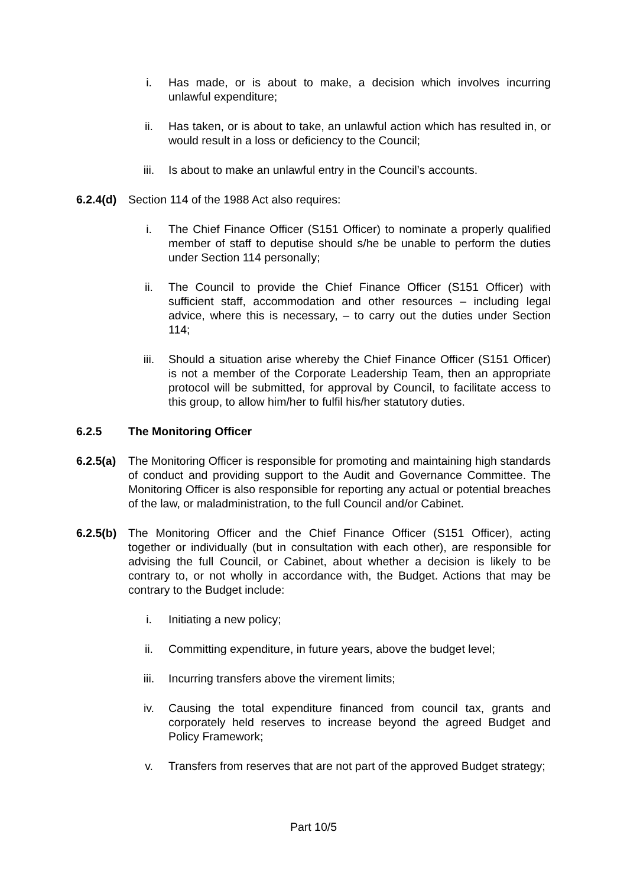i. Has made, or is about to make, a decision which involves incurring unlawful expenditure;
ii. Has taken, or is about to take, an unlawful action which has resulted in, or would result in a loss or deficiency to the Council;
iii. Is about to make an unlawful entry in the Council’s accounts.
6.2.4(d) Section 114 of the 1988 Act also requires:
i. The Chief Finance Officer (S151 Officer) to nominate a properly qualified member of staff to deputise should s/he be unable to perform the duties under Section 114 personally;
ii. The Council to provide the Chief Finance Officer (S151 Officer) with sufficient staff, accommodation and other resources – including legal advice, where this is necessary, – to carry out the duties under Section 114;
iii. Should a situation arise whereby the Chief Finance Officer (S151 Officer) is not a member of the Corporate Leadership Team, then an appropriate protocol will be submitted, for approval by Council, to facilitate access to this group, to allow him/her to fulfil his/her statutory duties.
6.2.5 The Monitoring Officer
6.2.5(a) The Monitoring Officer is responsible for promoting and maintaining high standards of conduct and providing support to the Audit and Governance Committee. The Monitoring Officer is also responsible for reporting any actual or potential breaches of the law, or maladministration, to the full Council and/or Cabinet.
6.2.5(b) The Monitoring Officer and the Chief Finance Officer (S151 Officer), acting together or individually (but in consultation with each other), are responsible for advising the full Council, or Cabinet, about whether a decision is likely to be contrary to, or not wholly in accordance with, the Budget. Actions that may be contrary to the Budget include:
i. Initiating a new policy;
ii. Committing expenditure, in future years, above the budget level;
iii. Incurring transfers above the virement limits;
iv. Causing the total expenditure financed from council tax, grants and corporately held reserves to increase beyond the agreed Budget and Policy Framework;
v. Transfers from reserves that are not part of the approved Budget strategy;
Part 10/5